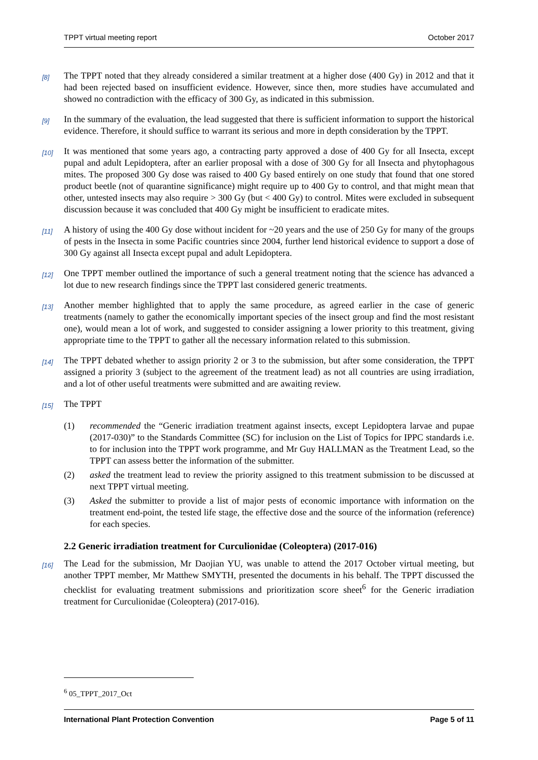TPPT virtual meeting report October 2017
[8]
The TPPT noted that they already considered a similar treatment at a higher dose (400 Gy) in 2012 and that it had been rejected based on insufficient evidence. However, since then, more studies have accumulated and showed no contradiction with the efficacy of 300 Gy, as indicated in this submission.
[9]
In the summary of the evaluation, the lead suggested that there is sufficient information to support the historical evidence. Therefore, it should suffice to warrant its serious and more in depth consideration by the TPPT.
[10]
It was mentioned that some years ago, a contracting party approved a dose of 400 Gy for all Insecta, except pupal and adult Lepidoptera, after an earlier proposal with a dose of 300 Gy for all Insecta and phytophagous mites. The proposed 300 Gy dose was raised to 400 Gy based entirely on one study that found that one stored product beetle (not of quarantine significance) might require up to 400 Gy to control, and that might mean that other, untested insects may also require > 300 Gy (but < 400 Gy) to control. Mites were excluded in subsequent discussion because it was concluded that 400 Gy might be insufficient to eradicate mites.
[11]
A history of using the 400 Gy dose without incident for ~20 years and the use of 250 Gy for many of the groups of pests in the Insecta in some Pacific countries since 2004, further lend historical evidence to support a dose of 300 Gy against all Insecta except pupal and adult Lepidoptera.
[12]
One TPPT member outlined the importance of such a general treatment noting that the science has advanced a lot due to new research findings since the TPPT last considered generic treatments.
[13]
Another member highlighted that to apply the same procedure, as agreed earlier in the case of generic treatments (namely to gather the economically important species of the insect group and find the most resistant one), would mean a lot of work, and suggested to consider assigning a lower priority to this treatment, giving appropriate time to the TPPT to gather all the necessary information related to this submission.
[14]
The TPPT debated whether to assign priority 2 or 3 to the submission, but after some consideration, the TPPT assigned a priority 3 (subject to the agreement of the treatment lead) as not all countries are using irradiation, and a lot of other useful treatments were submitted and are awaiting review.
[15]
The TPPT
(1) recommended the “Generic irradiation treatment against insects, except Lepidoptera larvae and pupae (2017-030)” to the Standards Committee (SC) for inclusion on the List of Topics for IPPC standards i.e. to for inclusion into the TPPT work programme, and Mr Guy HALLMAN as the Treatment Lead, so the TPPT can assess better the information of the submitter.
(2) asked the treatment lead to review the priority assigned to this treatment submission to be discussed at next TPPT virtual meeting.
(3) Asked the submitter to provide a list of major pests of economic importance with information on the treatment end-point, the tested life stage, the effective dose and the source of the information (reference) for each species.
2.2 Generic irradiation treatment for Curculionidae (Coleoptera) (2017-016)
[16]
The Lead for the submission, Mr Daojian YU, was unable to attend the 2017 October virtual meeting, but another TPPT member, Mr Matthew SMYTH, presented the documents in his behalf. The TPPT discussed the checklist for evaluating treatment submissions and prioritization score sheet<sup>6</sup> for the Generic irradiation treatment for Curculionidae (Coleoptera) (2017-016).
<sup>6</sup> 05_TPPT_2017_Oct
International Plant Protection Convention Page 5 of 11